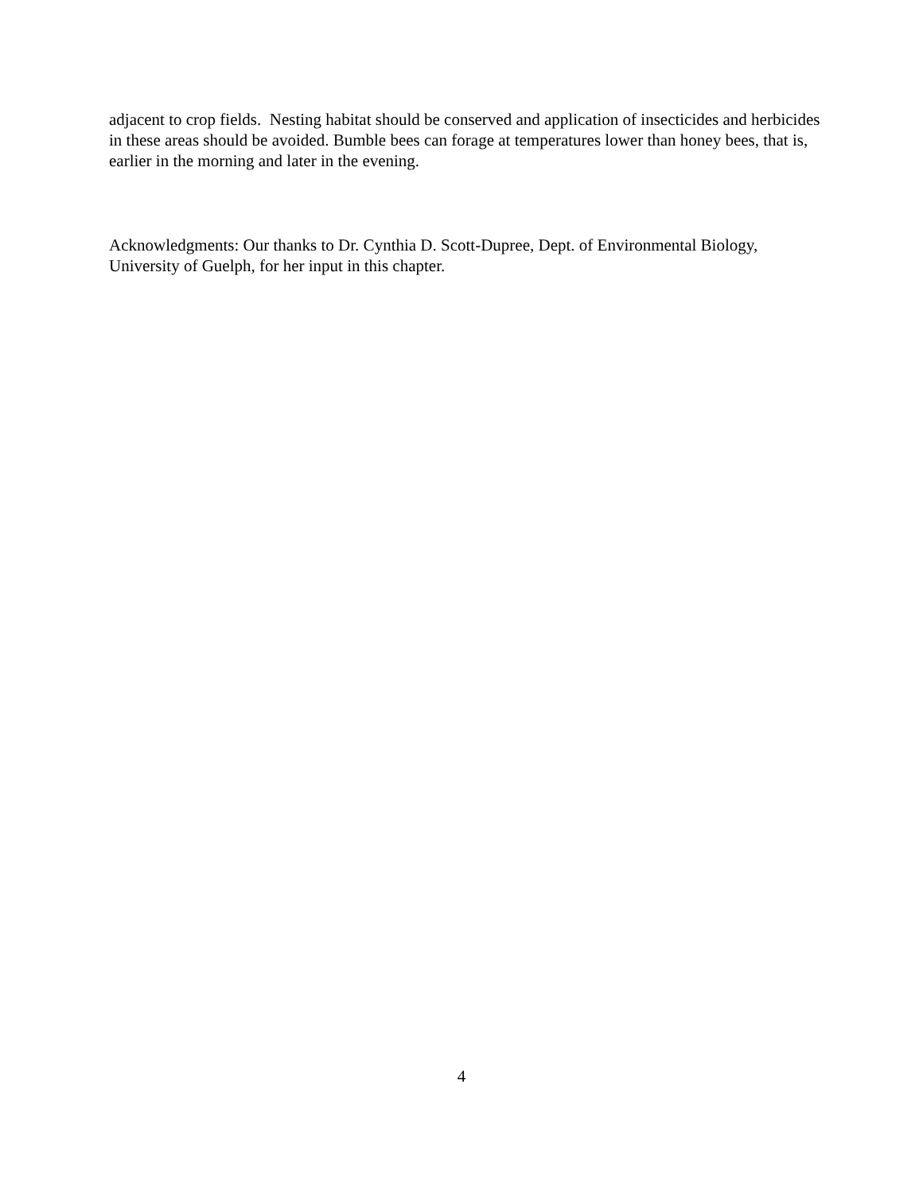adjacent to crop fields. Nesting habitat should be conserved and application of insecticides and herbicides in these areas should be avoided. Bumble bees can forage at temperatures lower than honey bees, that is, earlier in the morning and later in the evening.
Acknowledgments: Our thanks to Dr. Cynthia D. Scott-Dupree, Dept. of Environmental Biology, University of Guelph, for her input in this chapter.
4